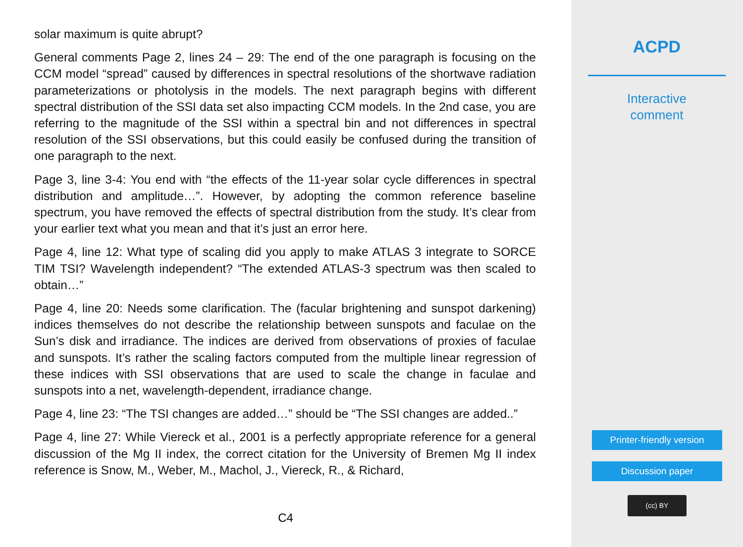solar maximum is quite abrupt?
General comments Page 2, lines 24 – 29: The end of the one paragraph is focusing on the CCM model “spread” caused by differences in spectral resolutions of the shortwave radiation parameterizations or photolysis in the models. The next paragraph begins with different spectral distribution of the SSI data set also impacting CCM models. In the 2nd case, you are referring to the magnitude of the SSI within a spectral bin and not differences in spectral resolution of the SSI observations, but this could easily be confused during the transition of one paragraph to the next.
Page 3, line 3-4: You end with “the effects of the 11-year solar cycle differences in spectral distribution and amplitude…”. However, by adopting the common reference baseline spectrum, you have removed the effects of spectral distribution from the study. It’s clear from your earlier text what you mean and that it’s just an error here.
Page 4, line 12: What type of scaling did you apply to make ATLAS 3 integrate to SORCE TIM TSI? Wavelength independent? “The extended ATLAS-3 spectrum was then scaled to obtain…”
Page 4, line 20: Needs some clarification. The (facular brightening and sunspot darkening) indices themselves do not describe the relationship between sunspots and faculae on the Sun’s disk and irradiance. The indices are derived from observations of proxies of faculae and sunspots. It’s rather the scaling factors computed from the multiple linear regression of these indices with SSI observations that are used to scale the change in faculae and sunspots into a net, wavelength-dependent, irradiance change.
Page 4, line 23: “The TSI changes are added…” should be “The SSI changes are added..”
Page 4, line 27: While Viereck et al., 2001 is a perfectly appropriate reference for a general discussion of the Mg II index, the correct citation for the University of Bremen Mg II index reference is Snow, M., Weber, M., Machol, J., Viereck, R., & Richard,
C4
ACPD
Interactive
comment
Printer-friendly version
Discussion paper
(cc) BY